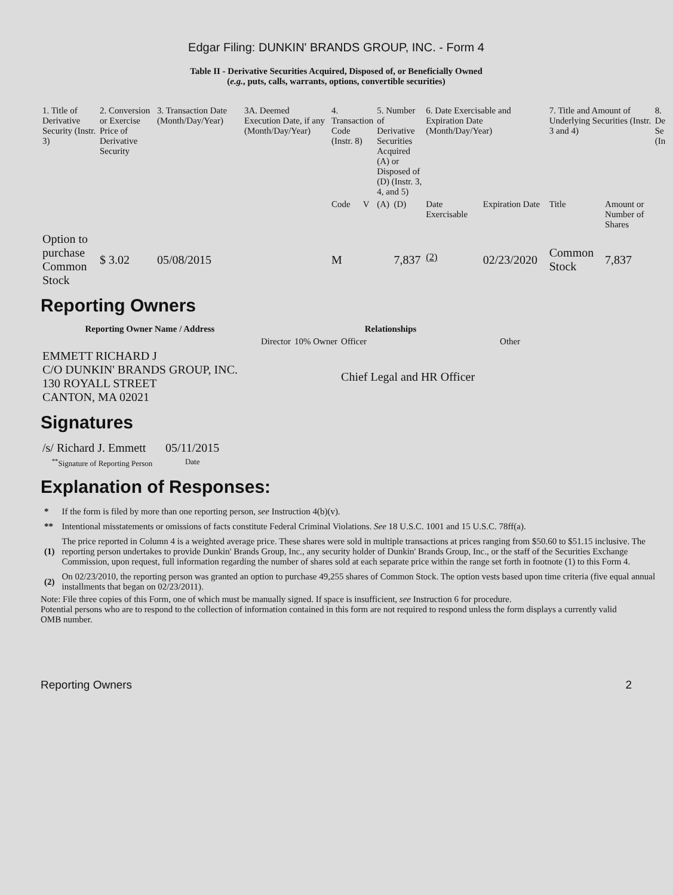Edgar Filing: DUNKIN' BRANDS GROUP, INC. - Form 4
Table II - Derivative Securities Acquired, Disposed of, or Beneficially Owned
(e.g., puts, calls, warrants, options, convertible securities)
| 1. Title of Derivative Security (Instr. 3) | 2. Conversion or Exercise Price of Derivative Security | 3. Transaction Date (Month/Day/Year) | 3A. Deemed Execution Date, if any (Month/Day/Year) | 4. Transaction Code (Instr. 8) | | 5. Number of Derivative Securities Acquired (A) or Disposed of (D) (Instr. 3, 4, and 5) | | 6. Date Exercisable and Expiration Date (Month/Day/Year) | | 7. Title and Amount of Underlying Securities (Instr. 3 and 4) | | 8. De Se (In |
| --- | --- | --- | --- | --- | --- | --- | --- | --- | --- | --- | --- | --- |
| | | | | Code | V | (A) | (D) | Date Exercisable | Expiration Date | Title | Amount or Number of Shares | |
| Option to purchase Common Stock | $ 3.02 | 05/08/2015 | | M | | | 7,837 | <sup>(2)</sup> | 02/23/2020 | Common Stock | 7,837 | |
Reporting Owners
| Reporting Owner Name / Address | Relationships | | | |
| --- | --- | --- | --- | --- |
| | Director | 10% Owner | Officer | Other |
| EMMETT RICHARD J C/O DUNKIN' BRANDS GROUP, INC. 130 ROYALL STREET CANTON, MA 02021 | | | Chief Legal and HR Officer | |
Signatures
| /s/ Richard J. Emmett | 05/11/2015 |
| <sup>**</sup> Signature of Reporting Person | Date |
Explanation of Responses:
| * | If the form is filed by more than one reporting person, see Instruction 4(b)(v). |
| ** | Intentional misstatements or omissions of facts constitute Federal Criminal Violations. See 18 U.S.C. 1001 and 15 U.S.C. 78ff(a). |
| (1) | The price reported in Column 4 is a weighted average price. These shares were sold in multiple transactions at prices ranging from $50.60 to $51.15 inclusive. The reporting person undertakes to provide Dunkin' Brands Group, Inc., any security holder of Dunkin' Brands Group, Inc., or the staff of the Securities Exchange Commission, upon request, full information regarding the number of shares sold at each separate price within the range set forth in footnote (1) to this Form 4. |
| (2) | On 02/23/2010, the reporting person was granted an option to purchase 49,255 shares of Common Stock. The option vests based upon time criteria (five equal annual installments that began on 02/23/2011). |
Note: File three copies of this Form, one of which must be manually signed. If space is insufficient, see Instruction 6 for procedure.
Potential persons who are to respond to the collection of information contained in this form are not required to respond unless the form displays a currently valid OMB number.
Reporting Owners 2